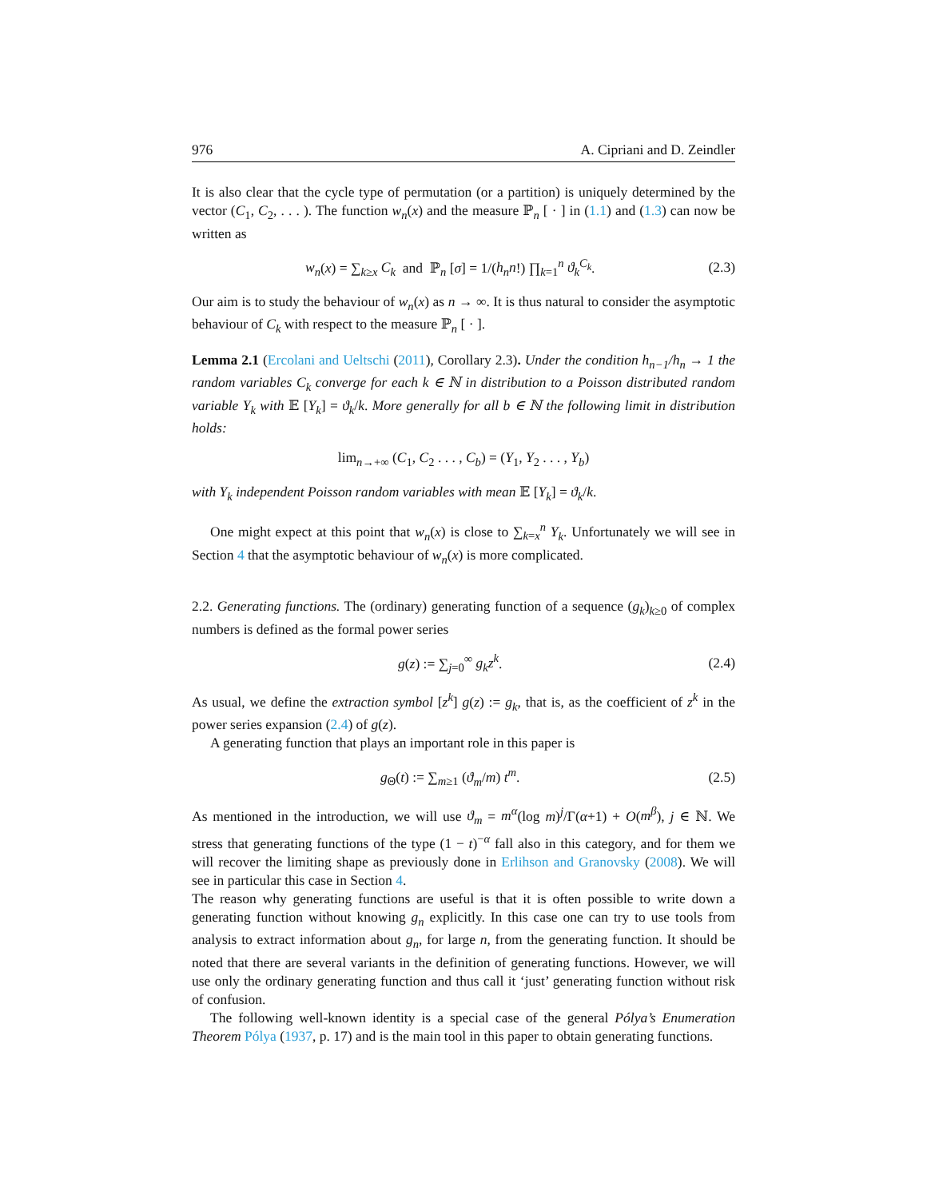976 A. Cipriani and D. Zeindler
It is also clear that the cycle type of permutation (or a partition) is uniquely determined by the vector (C<sub>1</sub>, C<sub>2</sub>, . . . ). The function w<sub>n</sub>(x) and the measure ℙ<sub>n</sub> [ · ] in (1.1) and (1.3) can now be written as
w<sub>n</sub>(x) = ∑<sub>k≥x</sub> C<sub>k</sub> and ℙ<sub>n</sub> [σ] = 1/(h<sub>n</sub>n!) ∏<sub>k=1</sub><sup>n</sup> ϑ<sub>k</sub><sup>C<sub>k</sub></sup>. (2.3)
Our aim is to study the behaviour of w<sub>n</sub>(x) as n → ∞. It is thus natural to consider the asymptotic behaviour of C<sub>k</sub> with respect to the measure ℙ<sub>n</sub> [ · ].
Lemma 2.1 (Ercolani and Ueltschi (2011), Corollary 2.3). Under the condition h<sub>n−1</sub>/h<sub>n</sub> → 1 the random variables C<sub>k</sub> converge for each k ∈ ℕ in distribution to a Poisson distributed random variable Y<sub>k</sub> with 𝔼 [Y<sub>k</sub>] = ϑ<sub>k</sub>/k. More generally for all b ∈ ℕ the following limit in distribution holds:
lim<sub>n→+∞</sub> (C<sub>1</sub>, C<sub>2</sub> . . . , C<sub>b</sub>) = (Y<sub>1</sub>, Y<sub>2</sub> . . . , Y<sub>b</sub>)
with Y<sub>k</sub> independent Poisson random variables with mean 𝔼 [Y<sub>k</sub>] = ϑ<sub>k</sub>/k.
One might expect at this point that w<sub>n</sub>(x) is close to ∑<sub>k=x</sub><sup>n</sup> Y<sub>k</sub>. Unfortunately we will see in Section 4 that the asymptotic behaviour of w<sub>n</sub>(x) is more complicated.
2.2. Generating functions. The (ordinary) generating function of a sequence (g<sub>k</sub>)<sub>k≥0</sub> of complex numbers is defined as the formal power series
g(z) := ∑<sub>j=0</sub><sup>∞</sup> g<sub>k</sub>z<sup>k</sup>. (2.4)
As usual, we define the extraction symbol [z<sup>k</sup>] g(z) := g<sub>k</sub>, that is, as the coefficient of z<sup>k</sup> in the power series expansion (2.4) of g(z).
A generating function that plays an important role in this paper is
g<sub>Θ</sub>(t) := ∑<sub>m≥1</sub> (ϑ<sub>m</sub>/m) t<sup>m</sup>. (2.5)
As mentioned in the introduction, we will use ϑ<sub>m</sub> = m<sup>α</sup>(log m)<sup>j</sup>/Γ(α+1) + O(m<sup>β</sup>), j ∈ ℕ. We stress that generating functions of the type (1 − t)<sup>−α</sup> fall also in this category, and for them we will recover the limiting shape as previously done in Erlihson and Granovsky (2008). We will see in particular this case in Section 4.
The reason why generating functions are useful is that it is often possible to write down a generating function without knowing g<sub>n</sub> explicitly. In this case one can try to use tools from analysis to extract information about g<sub>n</sub>, for large n, from the generating function. It should be noted that there are several variants in the definition of generating functions. However, we will use only the ordinary generating function and thus call it ‘just’ generating function without risk of confusion.
The following well-known identity is a special case of the general Pólya’s Enumeration Theorem Pólya (1937, p. 17) and is the main tool in this paper to obtain generating functions.